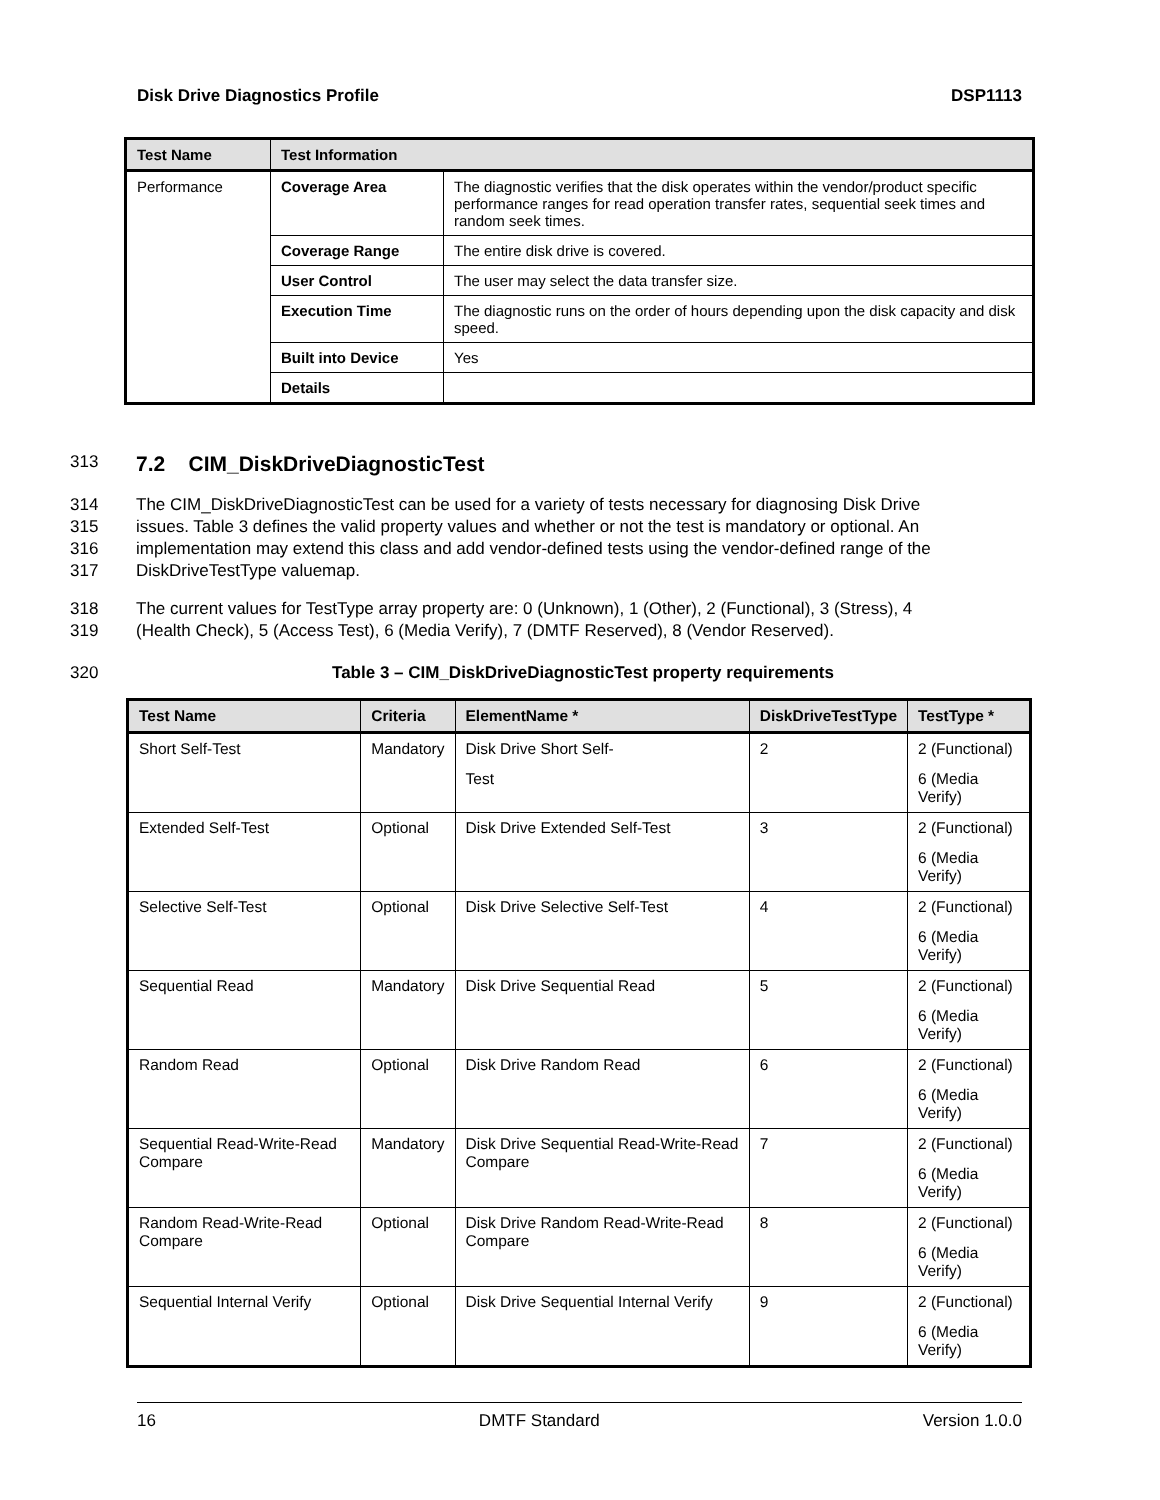Disk Drive Diagnostics Profile DSP1113
| Test Name | Test Information | |
| --- | --- | --- |
| Performance | Coverage Area | The diagnostic verifies that the disk operates within the vendor/product specific performance ranges for read operation transfer rates, sequential seek times and random seek times. |
| | Coverage Range | The entire disk drive is covered. |
| | User Control | The user may select the data transfer size. |
| | Execution Time | The diagnostic runs on the order of hours depending upon the disk capacity and disk speed. |
| | Built into Device | Yes |
| | Details | |
313 7.2 CIM_DiskDriveDiagnosticTest
314 The CIM_DiskDriveDiagnosticTest can be used for a variety of tests necessary for diagnosing Disk Drive
315 issues. Table 3 defines the valid property values and whether or not the test is mandatory or optional. An
316 implementation may extend this class and add vendor-defined tests using the vendor-defined range of the
317 DiskDriveTestType valuemap.
318 The current values for TestType array property are: 0 (Unknown), 1 (Other), 2 (Functional), 3 (Stress), 4
319 (Health Check), 5 (Access Test), 6 (Media Verify), 7 (DMTF Reserved), 8 (Vendor Reserved).
320 Table 3 – CIM_DiskDriveDiagnosticTest property requirements
| Test Name | Criteria | ElementName * | DiskDriveTestType | TestType * |
| --- | --- | --- | --- | --- |
| Short Self-Test | Mandatory | Disk Drive Short Self- Test | 2 | 2 (Functional) 6 (Media Verify) |
| Extended Self-Test | Optional | Disk Drive Extended Self-Test | 3 | 2 (Functional) 6 (Media Verify) |
| Selective Self-Test | Optional | Disk Drive Selective Self-Test | 4 | 2 (Functional) 6 (Media Verify) |
| Sequential Read | Mandatory | Disk Drive Sequential Read | 5 | 2 (Functional) 6 (Media Verify) |
| Random Read | Optional | Disk Drive Random Read | 6 | 2 (Functional) 6 (Media Verify) |
| Sequential Read-Write-Read Compare | Mandatory | Disk Drive Sequential Read-Write-Read Compare | 7 | 2 (Functional) 6 (Media Verify) |
| Random Read-Write-Read Compare | Optional | Disk Drive Random Read-Write-Read Compare | 8 | 2 (Functional) 6 (Media Verify) |
| Sequential Internal Verify | Optional | Disk Drive Sequential Internal Verify | 9 | 2 (Functional) 6 (Media Verify) |
16 DMTF Standard Version 1.0.0